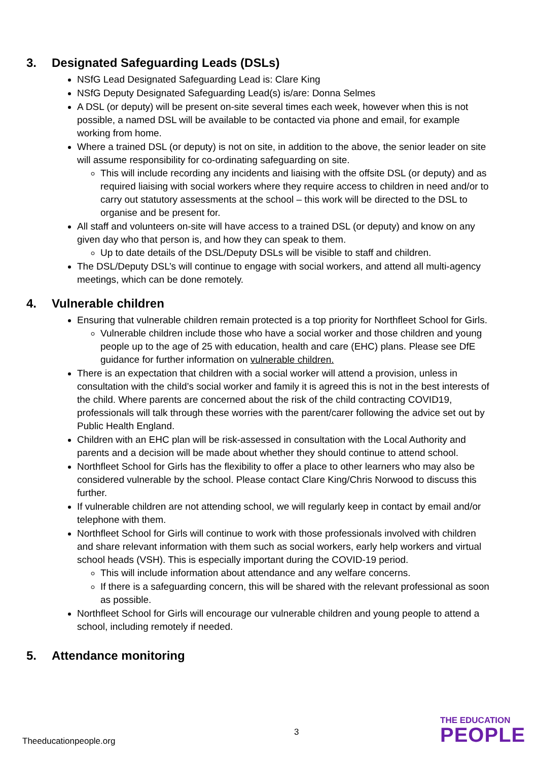3. Designated Safeguarding Leads (DSLs)
NSfG Lead Designated Safeguarding Lead is: Clare King
NSfG Deputy Designated Safeguarding Lead(s) is/are: Donna Selmes
A DSL (or deputy) will be present on-site several times each week, however when this is not possible, a named DSL will be available to be contacted via phone and email, for example working from home.
Where a trained DSL (or deputy) is not on site, in addition to the above, the senior leader on site will assume responsibility for co-ordinating safeguarding on site.
This will include recording any incidents and liaising with the offsite DSL (or deputy) and as required liaising with social workers where they require access to children in need and/or to carry out statutory assessments at the school – this work will be directed to the DSL to organise and be present for.
All staff and volunteers on-site will have access to a trained DSL (or deputy) and know on any given day who that person is, and how they can speak to them.
Up to date details of the DSL/Deputy DSLs will be visible to staff and children.
The DSL/Deputy DSL’s will continue to engage with social workers, and attend all multi-agency meetings, which can be done remotely.
4. Vulnerable children
Ensuring that vulnerable children remain protected is a top priority for Northfleet School for Girls.
Vulnerable children include those who have a social worker and those children and young people up to the age of 25 with education, health and care (EHC) plans. Please see DfE guidance for further information on vulnerable children.
There is an expectation that children with a social worker will attend a provision, unless in consultation with the child’s social worker and family it is agreed this is not in the best interests of the child. Where parents are concerned about the risk of the child contracting COVID19, professionals will talk through these worries with the parent/carer following the advice set out by Public Health England.
Children with an EHC plan will be risk-assessed in consultation with the Local Authority and parents and a decision will be made about whether they should continue to attend school.
Northfleet School for Girls has the flexibility to offer a place to other learners who may also be considered vulnerable by the school. Please contact Clare King/Chris Norwood to discuss this further.
If vulnerable children are not attending school, we will regularly keep in contact by email and/or telephone with them.
Northfleet School for Girls will continue to work with those professionals involved with children and share relevant information with them such as social workers, early help workers and virtual school heads (VSH). This is especially important during the COVID-19 period.
This will include information about attendance and any welfare concerns.
If there is a safeguarding concern, this will be shared with the relevant professional as soon as possible.
Northfleet School for Girls will encourage our vulnerable children and young people to attend a school, including remotely if needed.
5. Attendance monitoring
3
Theeducationpeople.org
THE EDUCATION
PEOPLE